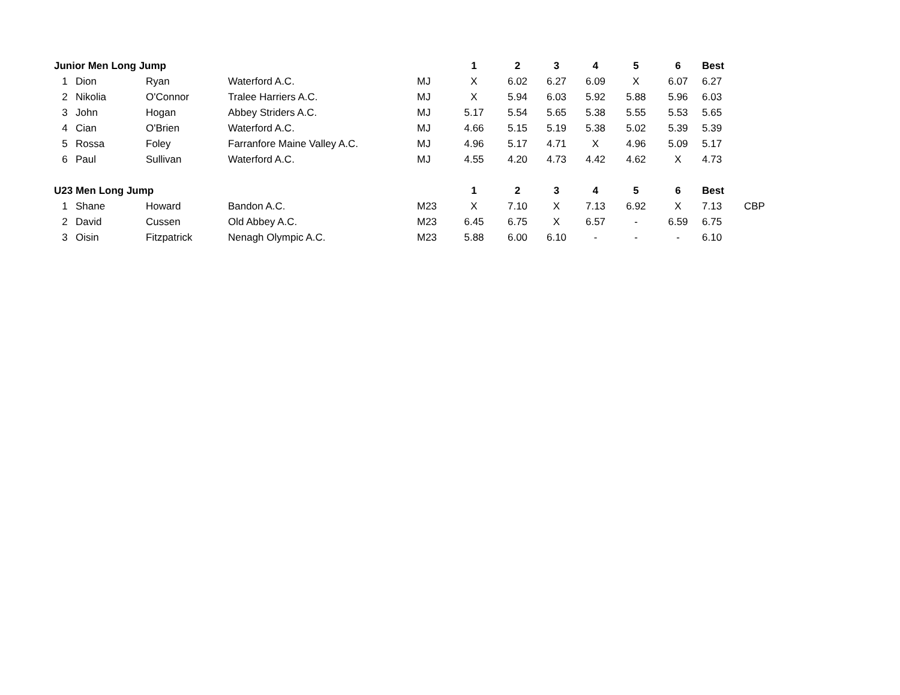| Junior Men Long Jump | | | | | 1 | 2 | 3 | 4 | 5 | 6 | Best | |
| 1 | Dion | Ryan | Waterford A.C. | MJ | X | 6.02 | 6.27 | 6.09 | X | 6.07 | 6.27 | |
| 2 | Nikolia | O'Connor | Tralee Harriers A.C. | MJ | X | 5.94 | 6.03 | 5.92 | 5.88 | 5.96 | 6.03 | |
| 3 | John | Hogan | Abbey Striders A.C. | MJ | 5.17 | 5.54 | 5.65 | 5.38 | 5.55 | 5.53 | 5.65 | |
| 4 | Cian | O'Brien | Waterford A.C. | MJ | 4.66 | 5.15 | 5.19 | 5.38 | 5.02 | 5.39 | 5.39 | |
| 5 | Rossa | Foley | Farranfore Maine Valley A.C. | MJ | 4.96 | 5.17 | 4.71 | X | 4.96 | 5.09 | 5.17 | |
| 6 | Paul | Sullivan | Waterford A.C. | MJ | 4.55 | 4.20 | 4.73 | 4.42 | 4.62 | X | 4.73 | |
| U23 Men Long Jump | | | | | 1 | 2 | 3 | 4 | 5 | 6 | Best | |
| 1 | Shane | Howard | Bandon A.C. | M23 | X | 7.10 | X | 7.13 | 6.92 | X | 7.13 | CBP |
| 2 | David | Cussen | Old Abbey A.C. | M23 | 6.45 | 6.75 | X | 6.57 | - | 6.59 | 6.75 | |
| 3 | Oisin | Fitzpatrick | Nenagh Olympic A.C. | M23 | 5.88 | 6.00 | 6.10 | - | - | - | 6.10 | |